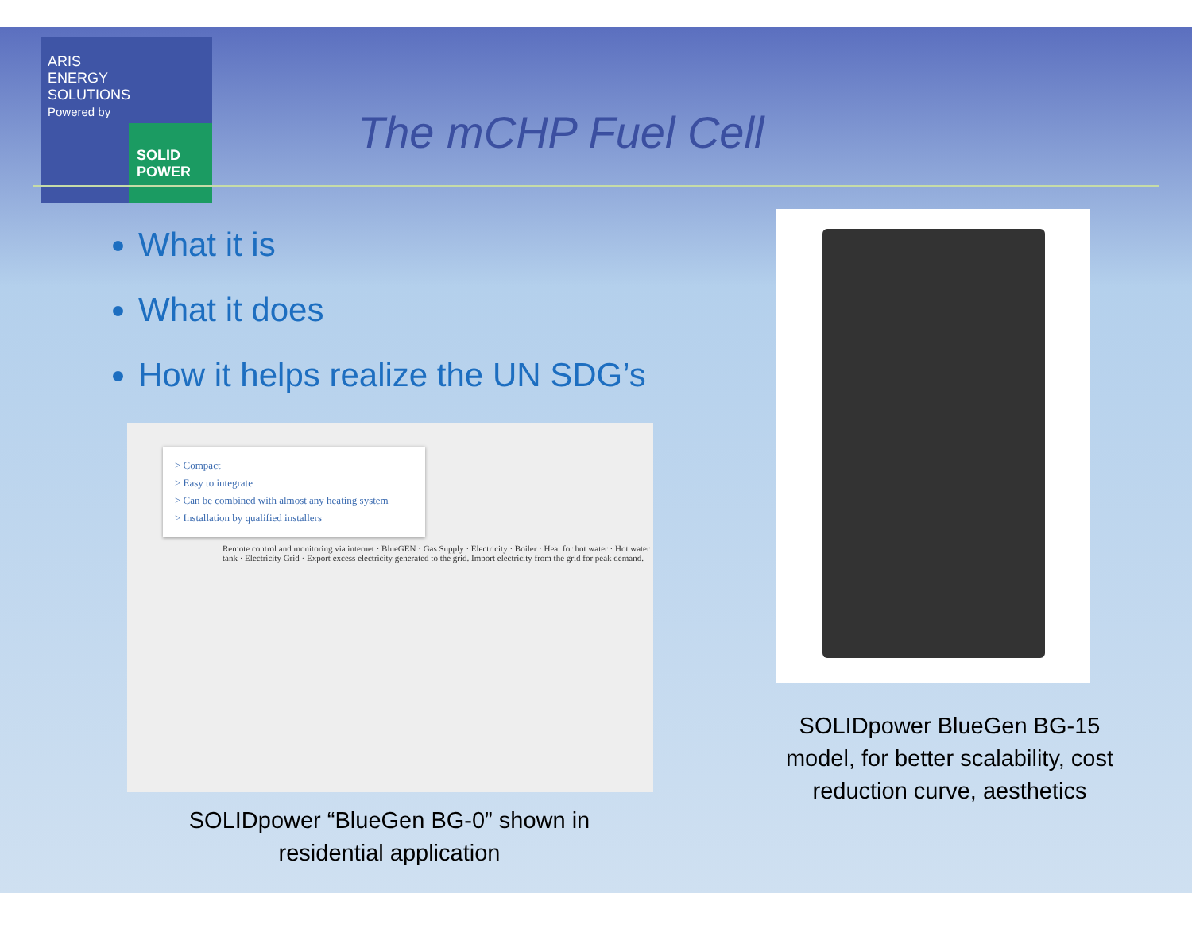ARIS
ENERGY
SOLUTIONS
Powered by
SOLID
POWER
The mCHP Fuel Cell
What it is
What it does
How it helps realize the UN SDG’s
> Compact
> Easy to integrate
> Can be combined with almost any heating system
> Installation by qualified installers
Remote control and monitoring via internet · BlueGEN · Gas Supply · Electricity · Boiler · Heat for hot water · Hot water tank · Electricity Grid · Export excess electricity generated to the grid. Import electricity from the grid for peak demand.
SOLIDpower “BlueGen BG-0” shown in residential application
SOLIDpower BlueGen BG-15 model, for better scalability, cost reduction curve, aesthetics